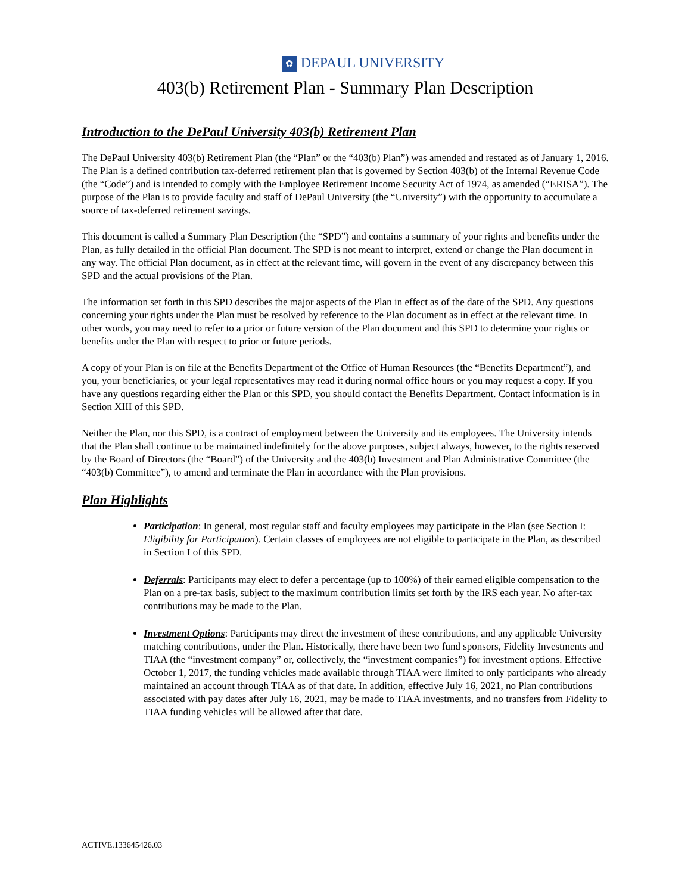✿ DEPAUL UNIVERSITY
403(b) Retirement Plan - Summary Plan Description
Introduction to the DePaul University 403(b) Retirement Plan
The DePaul University 403(b) Retirement Plan (the “Plan” or the “403(b) Plan”) was amended and restated as of January 1, 2016. The Plan is a defined contribution tax-deferred retirement plan that is governed by Section 403(b) of the Internal Revenue Code (the “Code”) and is intended to comply with the Employee Retirement Income Security Act of 1974, as amended (“ERISA”). The purpose of the Plan is to provide faculty and staff of DePaul University (the “University”) with the opportunity to accumulate a source of tax-deferred retirement savings.
This document is called a Summary Plan Description (the “SPD”) and contains a summary of your rights and benefits under the Plan, as fully detailed in the official Plan document. The SPD is not meant to interpret, extend or change the Plan document in any way. The official Plan document, as in effect at the relevant time, will govern in the event of any discrepancy between this SPD and the actual provisions of the Plan.
The information set forth in this SPD describes the major aspects of the Plan in effect as of the date of the SPD. Any questions concerning your rights under the Plan must be resolved by reference to the Plan document as in effect at the relevant time. In other words, you may need to refer to a prior or future version of the Plan document and this SPD to determine your rights or benefits under the Plan with respect to prior or future periods.
A copy of your Plan is on file at the Benefits Department of the Office of Human Resources (the “Benefits Department”), and you, your beneficiaries, or your legal representatives may read it during normal office hours or you may request a copy. If you have any questions regarding either the Plan or this SPD, you should contact the Benefits Department. Contact information is in Section XIII of this SPD.
Neither the Plan, nor this SPD, is a contract of employment between the University and its employees. The University intends that the Plan shall continue to be maintained indefinitely for the above purposes, subject always, however, to the rights reserved by the Board of Directors (the “Board”) of the University and the 403(b) Investment and Plan Administrative Committee (the “403(b) Committee”), to amend and terminate the Plan in accordance with the Plan provisions.
Plan Highlights
Participation: In general, most regular staff and faculty employees may participate in the Plan (see Section I: Eligibility for Participation). Certain classes of employees are not eligible to participate in the Plan, as described in Section I of this SPD.
Deferrals: Participants may elect to defer a percentage (up to 100%) of their earned eligible compensation to the Plan on a pre-tax basis, subject to the maximum contribution limits set forth by the IRS each year. No after-tax contributions may be made to the Plan.
Investment Options: Participants may direct the investment of these contributions, and any applicable University matching contributions, under the Plan. Historically, there have been two fund sponsors, Fidelity Investments and TIAA (the “investment company” or, collectively, the “investment companies”) for investment options. Effective October 1, 2017, the funding vehicles made available through TIAA were limited to only participants who already maintained an account through TIAA as of that date. In addition, effective July 16, 2021, no Plan contributions associated with pay dates after July 16, 2021, may be made to TIAA investments, and no transfers from Fidelity to TIAA funding vehicles will be allowed after that date.
ACTIVE.133645426.03